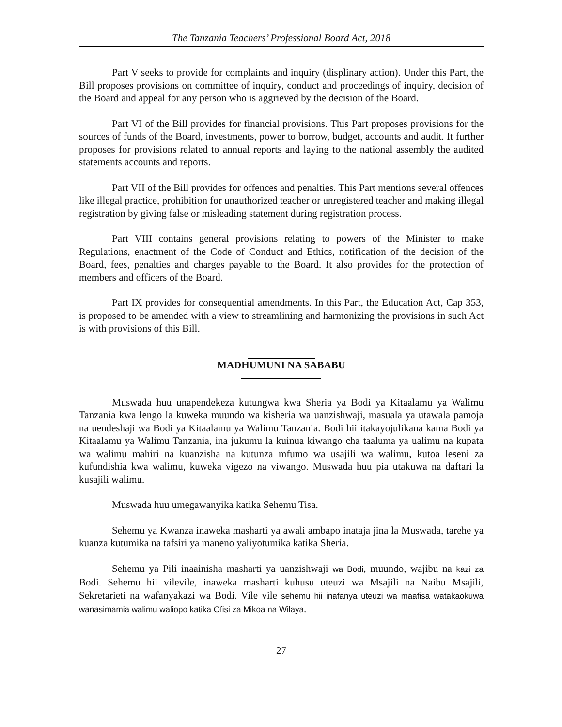The Tanzania Teachers’ Professional Board Act, 2018
Part V seeks to provide for complaints and inquiry (displinary action). Under this Part, the Bill proposes provisions on committee of inquiry, conduct and proceedings of inquiry, decision of the Board and appeal for any person who is aggrieved by the decision of the Board.
Part VI of the Bill provides for financial provisions. This Part proposes provisions for the sources of funds of the Board, investments, power to borrow, budget, accounts and audit. It further proposes for provisions related to annual reports and laying to the national assembly the audited statements accounts and reports.
Part VII of the Bill provides for offences and penalties. This Part mentions several offences like illegal practice, prohibition for unauthorized teacher or unregistered teacher and making illegal registration by giving false or misleading statement during registration process.
Part VIII contains general provisions relating to powers of the Minister to make Regulations, enactment of the Code of Conduct and Ethics, notification of the decision of the Board, fees, penalties and charges payable to the Board. It also provides for the protection of members and officers of the Board.
Part IX provides for consequential amendments. In this Part, the Education Act, Cap 353, is proposed to be amended with a view to streamlining and harmonizing the provisions in such Act is with provisions of this Bill.
MADHUMUNI NA SABABU
Muswada huu unapendekeza kutungwa kwa Sheria ya Bodi ya Kitaalamu ya Walimu Tanzania kwa lengo la kuweka muundo wa kisheria wa uanzishwaji, masuala ya utawala pamoja na uendeshaji wa Bodi ya Kitaalamu ya Walimu Tanzania. Bodi hii itakayojulikana kama Bodi ya Kitaalamu ya Walimu Tanzania, ina jukumu la kuinua kiwango cha taaluma ya ualimu na kupata wa walimu mahiri na kuanzisha na kutunza mfumo wa usajili wa walimu, kutoa leseni za kufundishia kwa walimu, kuweka vigezo na viwango. Muswada huu pia utakuwa na daftari la kusajili walimu.
Muswada huu umegawanyika katika Sehemu Tisa.
Sehemu ya Kwanza inaweka masharti ya awali ambapo inataja jina la Muswada, tarehe ya kuanza kutumika na tafsiri ya maneno yaliyotumika katika Sheria.
Sehemu ya Pili inaainisha masharti ya uanzishwaji wa Bodi, muundo, wajibu na kazi za Bodi. Sehemu hii vilevile, inaweka masharti kuhusu uteuzi wa Msajili na Naibu Msajili, Sekretarieti na wafanyakazi wa Bodi. Vile vile sehemu hii inafanya uteuzi wa maafisa watakaokuwa wanasimamia walimu waliopo katika Ofisi za Mikoa na Wilaya.
27